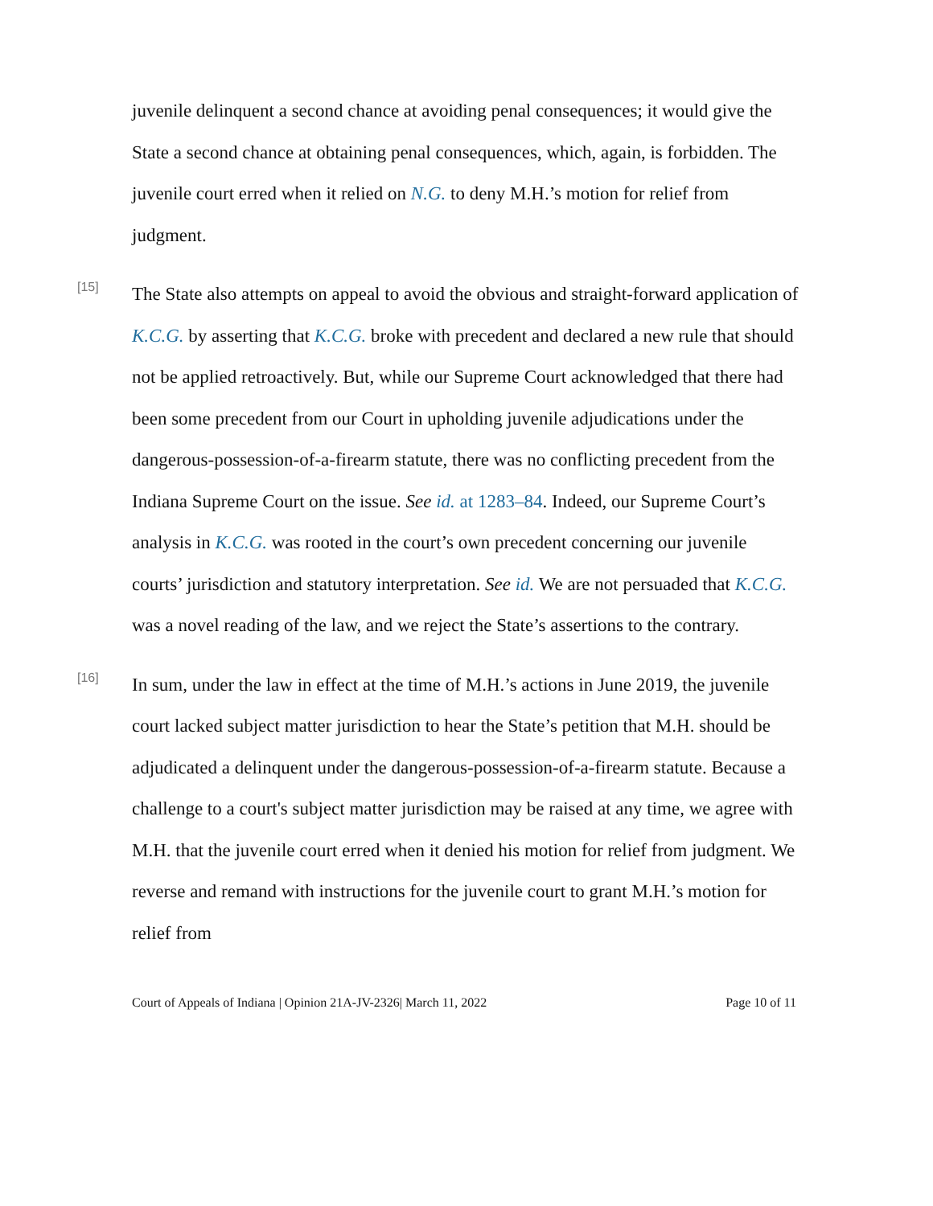juvenile delinquent a second chance at avoiding penal consequences; it would give the State a second chance at obtaining penal consequences, which, again, is forbidden. The juvenile court erred when it relied on N.G. to deny M.H.’s motion for relief from judgment.
[15]
The State also attempts on appeal to avoid the obvious and straight-forward application of K.C.G. by asserting that K.C.G. broke with precedent and declared a new rule that should not be applied retroactively. But, while our Supreme Court acknowledged that there had been some precedent from our Court in upholding juvenile adjudications under the dangerous-possession-of-a-firearm statute, there was no conflicting precedent from the Indiana Supreme Court on the issue. See id. at 1283–84. Indeed, our Supreme Court’s analysis in K.C.G. was rooted in the court’s own precedent concerning our juvenile courts’ jurisdiction and statutory interpretation. See id. We are not persuaded that K.C.G. was a novel reading of the law, and we reject the State’s assertions to the contrary.
[16]
In sum, under the law in effect at the time of M.H.’s actions in June 2019, the juvenile court lacked subject matter jurisdiction to hear the State’s petition that M.H. should be adjudicated a delinquent under the dangerous-possession-of-a-firearm statute. Because a challenge to a court's subject matter jurisdiction may be raised at any time, we agree with M.H. that the juvenile court erred when it denied his motion for relief from judgment. We reverse and remand with instructions for the juvenile court to grant M.H.’s motion for relief from
Court of Appeals of Indiana | Opinion 21A-JV-2326| March 11, 2022 Page 10 of 11